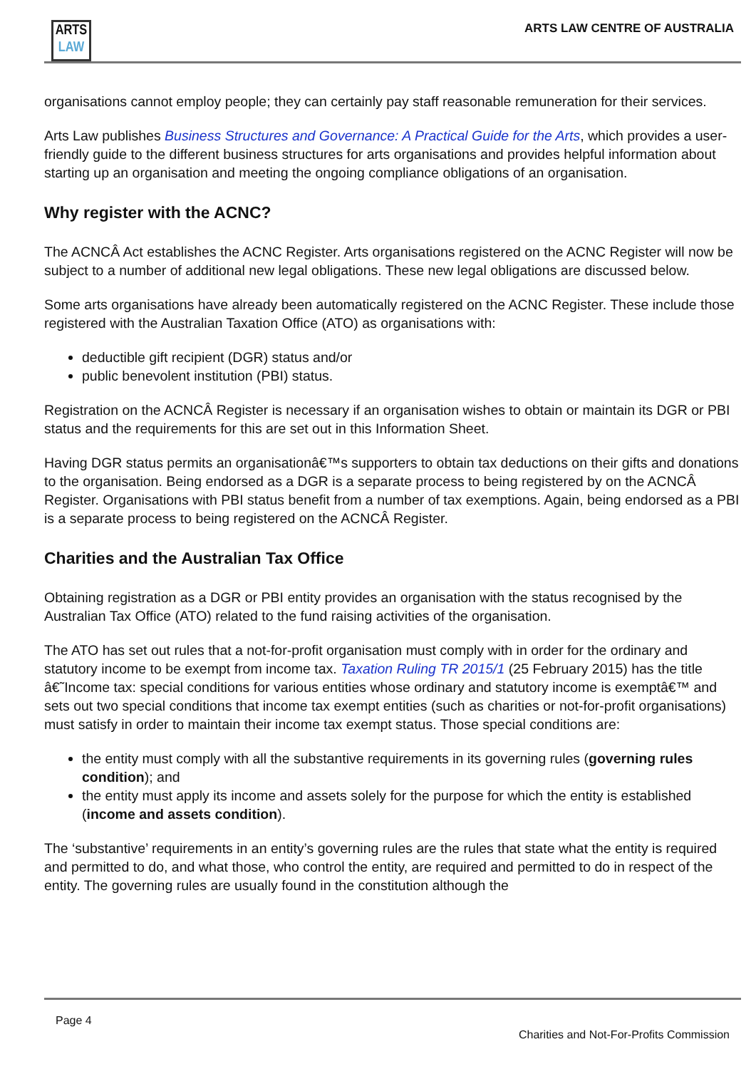ARTS
LAW
ARTS LAW CENTRE OF AUSTRALIA
organisations cannot employ people; they can certainly pay staff reasonable remuneration for their services.
Arts Law publishes Business Structures and Governance: A Practical Guide for the Arts, which provides a user-friendly guide to the different business structures for arts organisations and provides helpful information about starting up an organisation and meeting the ongoing compliance obligations of an organisation.
Why register with the ACNC?
The ACNCÂ Act establishes the ACNC Register. Arts organisations registered on the ACNC Register will now be subject to a number of additional new legal obligations. These new legal obligations are discussed below.
Some arts organisations have already been automatically registered on the ACNC Register. These include those registered with the Australian Taxation Office (ATO) as organisations with:
deductible gift recipient (DGR) status and/or
public benevolent institution (PBI) status.
Registration on the ACNCÂ Register is necessary if an organisation wishes to obtain or maintain its DGR or PBI status and the requirements for this are set out in this Information Sheet.
Having DGR status permits an organisationâ€™s supporters to obtain tax deductions on their gifts and donations to the organisation. Being endorsed as a DGR is a separate process to being registered by on the ACNCÂ Register. Organisations with PBI status benefit from a number of tax exemptions. Again, being endorsed as a PBI is a separate process to being registered on the ACNCÂ Register.
Charities and the Australian Tax Office
Obtaining registration as a DGR or PBI entity provides an organisation with the status recognised by the Australian Tax Office (ATO) related to the fund raising activities of the organisation.
The ATO has set out rules that a not-for-profit organisation must comply with in order for the ordinary and statutory income to be exempt from income tax. Taxation Ruling TR 2015/1 (25 February 2015) has the title â€˜Income tax: special conditions for various entities whose ordinary and statutory income is exemptâ€™ and sets out two special conditions that income tax exempt entities (such as charities or not-for-profit organisations) must satisfy in order to maintain their income tax exempt status. Those special conditions are:
the entity must comply with all the substantive requirements in its governing rules (governing rules condition); and
the entity must apply its income and assets solely for the purpose for which the entity is established (income and assets condition).
The ‘substantive’ requirements in an entity’s governing rules are the rules that state what the entity is required and permitted to do, and what those, who control the entity, are required and permitted to do in respect of the entity. The governing rules are usually found in the constitution although the
Page 4
Charities and Not-For-Profits Commission